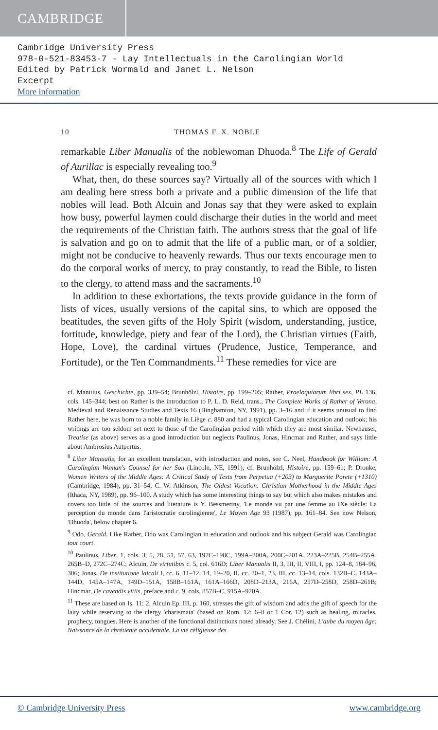CAMBRIDGE
Cambridge University Press
978-0-521-83453-7 - Lay Intellectuals in the Carolingian World
Edited by Patrick Wormald and Janet L. Nelson
Excerpt
More information
10 THOMAS F. X. NOBLE
remarkable Liber Manualis of the noblewoman Dhuoda.<sup>8</sup> The Life of Gerald of Aurillac is especially revealing too.<sup>9</sup>
What, then, do these sources say? Virtually all of the sources with which I am dealing here stress both a private and a public dimension of the life that nobles will lead. Both Alcuin and Jonas say that they were asked to explain how busy, powerful laymen could discharge their duties in the world and meet the requirements of the Christian faith. The authors stress that the goal of life is salvation and go on to admit that the life of a public man, or of a soldier, might not be conducive to heavenly rewards. Thus our texts encourage men to do the corporal works of mercy, to pray constantly, to read the Bible, to listen to the clergy, to attend mass and the sacraments.<sup>10</sup>
In addition to these exhortations, the texts provide guidance in the form of lists of vices, usually versions of the capital sins, to which are opposed the beatitudes, the seven gifts of the Holy Spirit (wisdom, understanding, justice, fortitude, knowledge, piety and fear of the Lord), the Christian virtues (Faith, Hope, Love), the cardinal virtues (Prudence, Justice, Temperance, and Fortitude), or the Ten Commandments.<sup>11</sup> These remedies for vice are
cf. Manitius, Geschichte, pp. 339–54; Brunhölzl, Histoire, pp. 199–205; Rather, Praeloquiarum libri sex, PL 136, cols. 145–344; best on Rather is the introduction to P. L. D. Reid, trans., The Complete Works of Rather of Verona, Medieval and Renaissance Studies and Texts 16 (Binghamton, NY, 1991), pp. 3–16 and if it seems unusual to find Rather here, he was born to a noble family in Liège c. 880 and had a typical Carolingian education and outlook; his writings are too seldom set next to those of the Carolingian period with which they are most similar. Newhauser, Treatise (as above) serves as a good introduction but neglects Paulinus, Jonas, Hincmar and Rather, and says little about Ambrosius Autpertus.
<sup>8</sup> Liber Manualis; for an excellent translation, with introduction and notes, see C. Neel, Handbook for William: A Carolingian Woman's Counsel for her Son (Lincoln, NE, 1991); cf. Brunhölzl, Histoire, pp. 159–61; P. Dronke, Women Writers of the Middle Ages: A Critical Study of Texts from Perpetua (+203) to Marguerite Porete (+1310) (Cambridge, 1984), pp. 31–54; C. W. Atkinson, The Oldest Vocation: Christian Motherhood in the Middle Ages (Ithaca, NY, 1989), pp. 96–100. A study which has some interesting things to say but which also makes mistakes and covers too little of the sources and literature is Y. Bessmertny, 'Le monde vu par une femme au IXe siècle: La perception du monde dans l'aristocratie carolingienne', Le Moyen Age 93 (1987), pp. 161–84. See now Nelson, 'Dhuoda', below chapter 6.
<sup>9</sup> Odo, Gerald. Like Rather, Odo was Carolingian in education and outlook and his subject Gerald was Carolingian tout court.
<sup>10</sup> Paulinus, Liber, 1, cols. 3, 5, 28, 51, 57, 63, 197C–198C, 199A–200A, 200C–201A, 223A–225B, 254B–255A, 265B–D, 272C–274C; Alcuin, De virtutibus c. 5, col. 616D; Liber Manualis II, 3, III, II, VIII, I, pp. 124–8, 184–96, 306; Jonas, De institutione laicali I, cc. 6, 11–12, 14, 19–20, II, cc. 20–1, 23, III, cc. 13–14, cols. 132B–C, 143A–144D, 145A–147A, 149D–151A, 158B–161A, 161A–166D, 208D–213A, 216A, 257D–258D, 258D–261B; Hincmar, De cavendis vitiis, preface and c. 9, cols. 857B–C, 915A–920A.
<sup>11</sup> These are based on Is. 11: 2. Alcuin Ep. III, p. 160, stresses the gift of wisdom and adds the gift of speech for the laity while reserving to the clergy 'charismata' (based on Rom. 12: 6–8 or 1 Cor. 12) such as healing, miracles, prophecy, tongues. Here is another of the functional distinctions noted already. See J. Chélini, L'aube du moyen âge: Naissance de la chrétienté occidentale. La vie réligieuse des
© Cambridge University Press www.cambridge.org